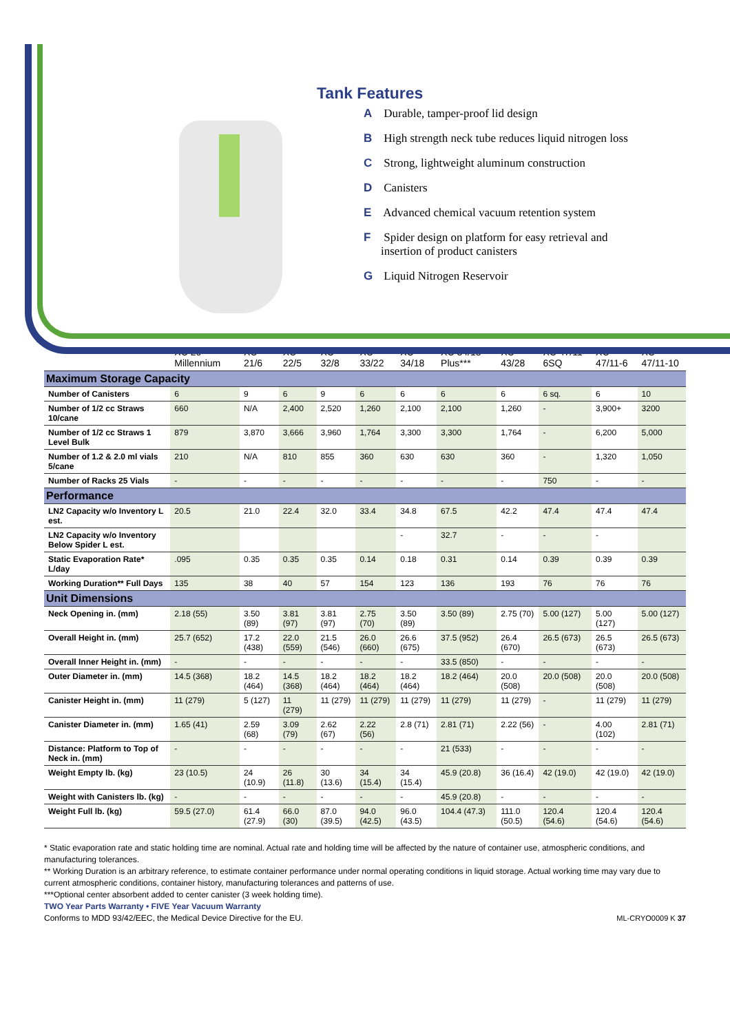Tank Features
A Durable, tamper-proof lid design
B High strength neck tube reduces liquid nitrogen loss
C Strong, lightweight aluminum construction
D Canisters
E Advanced chemical vacuum retention system
F Spider design on platform for easy retrieval and insertion of product canisters
G Liquid Nitrogen Reservoir
| | XC 20 Millennium | XC 21/6 | XC 22/5 | XC 32/8 | XC 33/22 | XC 34/18 | XC 34/18 Plus*** | XC 43/28 | XC 47/11-6SQ | XC 47/11-6 | XC 47/11-10 |
| --- | --- | --- | --- | --- | --- | --- | --- | --- | --- | --- | --- |
| Maximum Storage Capacity | | | | | | | | | | | |
| Number of Canisters | 6 | 9 | 6 | 9 | 6 | 6 | 6 | 6 | 6 sq. | 6 | 10 |
| Number of 1/2 cc Straws 10/cane | 660 | N/A | 2,400 | 2,520 | 1,260 | 2,100 | 2,100 | 1,260 | - | 3,900+ | 3200 |
| Number of 1/2 cc Straws 1 Level Bulk | 879 | 3,870 | 3,666 | 3,960 | 1,764 | 3,300 | 3,300 | 1,764 | - | 6,200 | 5,000 |
| Number of 1.2 & 2.0 ml vials 5/cane | 210 | N/A | 810 | 855 | 360 | 630 | 630 | 360 | - | 1,320 | 1,050 |
| Number of Racks 25 Vials | - | - | - | - | - | - | - | - | 750 | - | - |
| Performance | | | | | | | | | | | |
| LN2 Capacity w/o Inventory L est. | 20.5 | 21.0 | 22.4 | 32.0 | 33.4 | 34.8 | 67.5 | 42.2 | 47.4 | 47.4 | 47.4 |
| LN2 Capacity w/o Inventory Below Spider L est. | | | | | | - | 32.7 | - | - | - | |
| Static Evaporation Rate* L/day | .095 | 0.35 | 0.35 | 0.35 | 0.14 | 0.18 | 0.31 | 0.14 | 0.39 | 0.39 | 0.39 |
| Working Duration** Full Days | 135 | 38 | 40 | 57 | 154 | 123 | 136 | 193 | 76 | 76 | 76 |
| Unit Dimensions | | | | | | | | | | | |
| Neck Opening in. (mm) | 2.18 (55) | 3.50 (89) | 3.81 (97) | 3.81 (97) | 2.75 (70) | 3.50 (89) | 3.50 (89) | 2.75 (70) | 5.00 (127) | 5.00 (127) | 5.00 (127) |
| Overall Height in. (mm) | 25.7 (652) | 17.2 (438) | 22.0 (559) | 21.5 (546) | 26.0 (660) | 26.6 (675) | 37.5 (952) | 26.4 (670) | 26.5 (673) | 26.5 (673) | 26.5 (673) |
| Overall Inner Height in. (mm) | - | - | - | - | - | - | 33.5 (850) | - | - | - | - |
| Outer Diameter in. (mm) | 14.5 (368) | 18.2 (464) | 14.5 (368) | 18.2 (464) | 18.2 (464) | 18.2 (464) | 18.2 (464) | 20.0 (508) | 20.0 (508) | 20.0 (508) | 20.0 (508) |
| Canister Height in. (mm) | 11 (279) | 5 (127) | 11 (279) | 11 (279) | 11 (279) | 11 (279) | 11 (279) | 11 (279) | - | 11 (279) | 11 (279) |
| Canister Diameter in. (mm) | 1.65 (41) | 2.59 (68) | 3.09 (79) | 2.62 (67) | 2.22 (56) | 2.8 (71) | 2.81 (71) | 2.22 (56) | - | 4.00 (102) | 2.81 (71) |
| Distance: Platform to Top of Neck in. (mm) | - | - | - | - | - | - | 21 (533) | - | - | - | - |
| Weight Empty lb. (kg) | 23 (10.5) | 24 (10.9) | 26 (11.8) | 30 (13.6) | 34 (15.4) | 34 (15.4) | 45.9 (20.8) | 36 (16.4) | 42 (19.0) | 42 (19.0) | 42 (19.0) |
| Weight with Canisters lb. (kg) | - | - | - | - | - | - | 45.9 (20.8) | - | - | - | - |
| Weight Full lb. (kg) | 59.5 (27.0) | 61.4 (27.9) | 66.0 (30) | 87.0 (39.5) | 94.0 (42.5) | 96.0 (43.5) | 104.4 (47.3) | 111.0 (50.5) | 120.4 (54.6) | 120.4 (54.6) | 120.4 (54.6) |
* Static evaporation rate and static holding time are nominal. Actual rate and holding time will be affected by the nature of container use, atmospheric conditions, and manufacturing tolerances.
** Working Duration is an arbitrary reference, to estimate container performance under normal operating conditions in liquid storage. Actual working time may vary due to current atmospheric conditions, container history, manufacturing tolerances and patterns of use.
***Optional center absorbent added to center canister (3 week holding time).
TWO Year Parts Warranty • FIVE Year Vacuum Warranty
Conforms to MDD 93/42/EEC, the Medical Device Directive for the EU. ML-CRYO0009 K 37